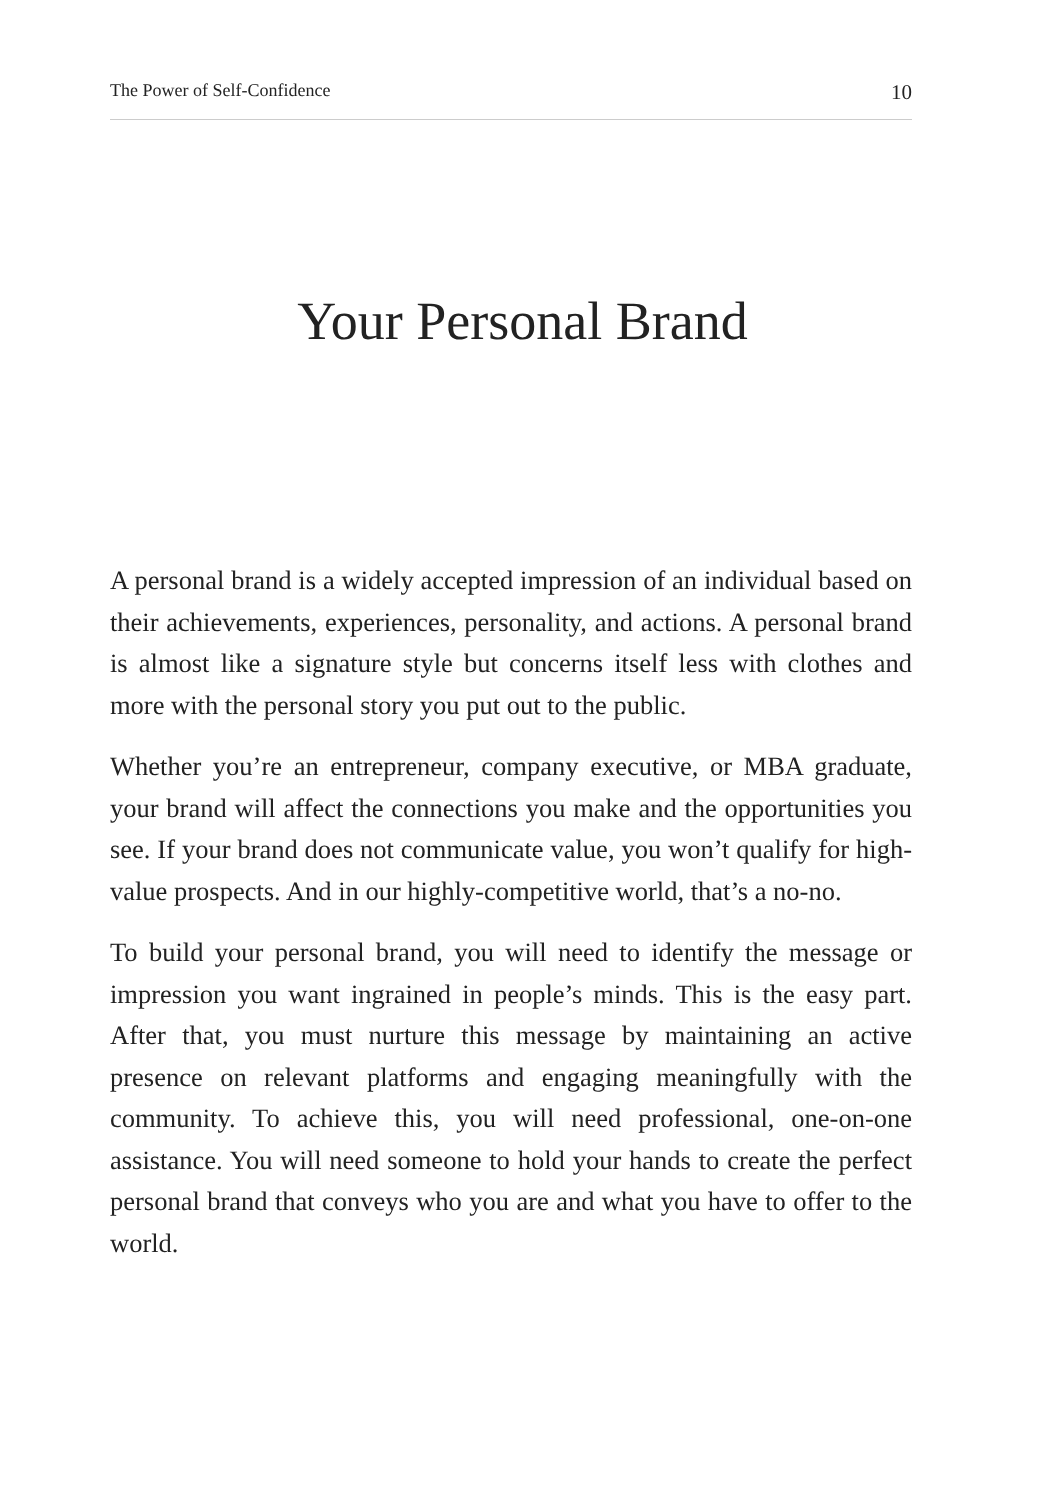The Power of Self-Confidence 10
Your Personal Brand
A personal brand is a widely accepted impression of an individual based on their achievements, experiences, personality, and actions. A personal brand is almost like a signature style but concerns itself less with clothes and more with the personal story you put out to the public.
Whether you’re an entrepreneur, company executive, or MBA graduate, your brand will affect the connections you make and the opportunities you see. If your brand does not communicate value, you won’t qualify for high-value prospects. And in our highly-competitive world, that’s a no-no.
To build your personal brand, you will need to identify the message or impression you want ingrained in people’s minds. This is the easy part. After that, you must nurture this message by maintaining an active presence on relevant platforms and engaging meaningfully with the community. To achieve this, you will need professional, one-on-one assistance. You will need someone to hold your hands to create the perfect personal brand that conveys who you are and what you have to offer to the world.